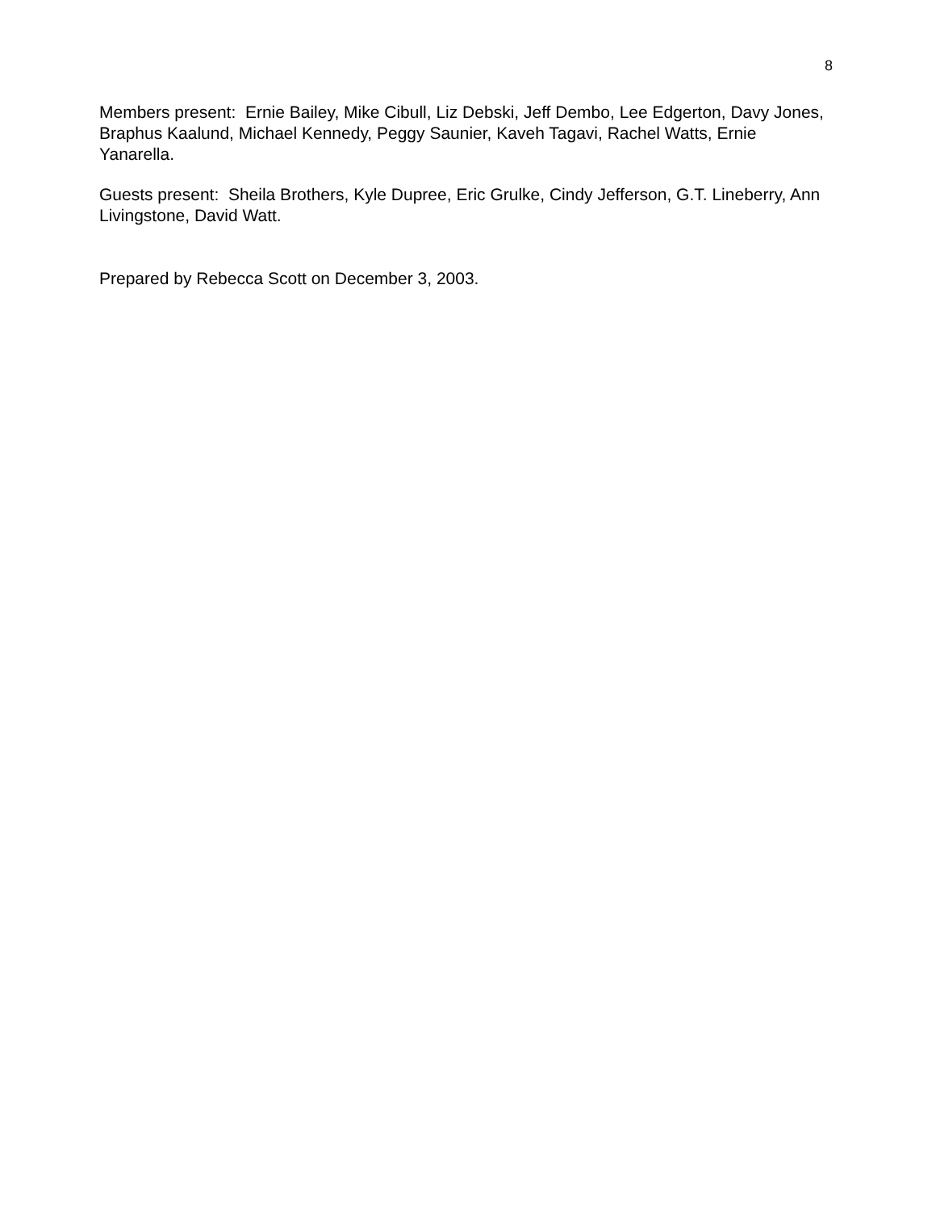8
Members present: Ernie Bailey, Mike Cibull, Liz Debski, Jeff Dembo, Lee Edgerton, Davy Jones, Braphus Kaalund, Michael Kennedy, Peggy Saunier, Kaveh Tagavi, Rachel Watts, Ernie Yanarella.
Guests present: Sheila Brothers, Kyle Dupree, Eric Grulke, Cindy Jefferson, G.T. Lineberry, Ann Livingstone, David Watt.
Prepared by Rebecca Scott on December 3, 2003.